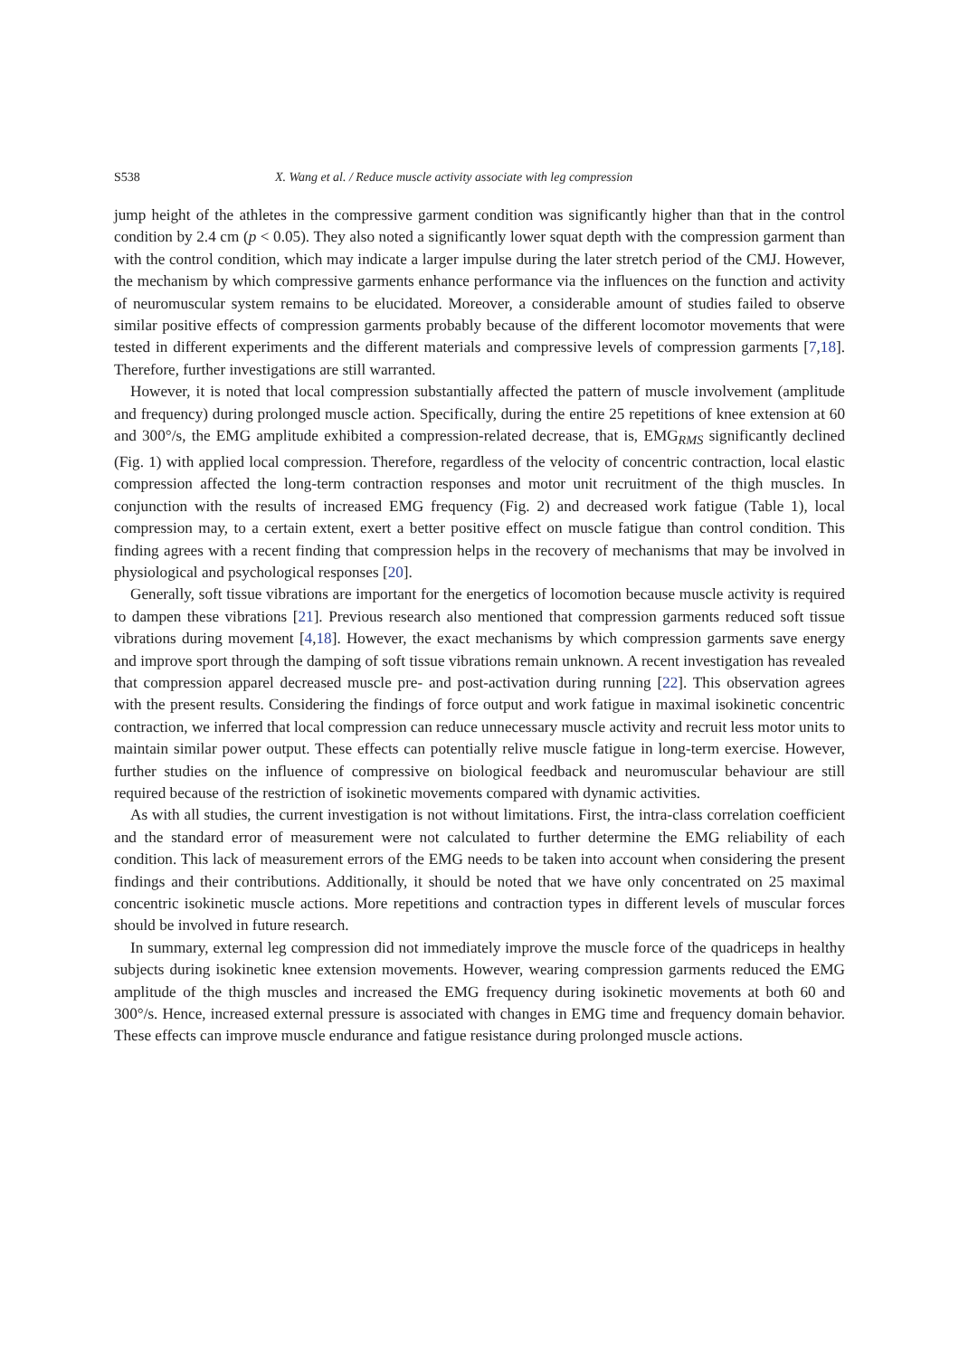S538 X. Wang et al. / Reduce muscle activity associate with leg compression
jump height of the athletes in the compressive garment condition was significantly higher than that in the control condition by 2.4 cm (p < 0.05). They also noted a significantly lower squat depth with the compression garment than with the control condition, which may indicate a larger impulse during the later stretch period of the CMJ. However, the mechanism by which compressive garments enhance performance via the influences on the function and activity of neuromuscular system remains to be elucidated. Moreover, a considerable amount of studies failed to observe similar positive effects of compression garments probably because of the different locomotor movements that were tested in different experiments and the different materials and compressive levels of compression garments [7,18]. Therefore, further investigations are still warranted.
However, it is noted that local compression substantially affected the pattern of muscle involvement (amplitude and frequency) during prolonged muscle action. Specifically, during the entire 25 repetitions of knee extension at 60 and 300°/s, the EMG amplitude exhibited a compression-related decrease, that is, EMG<sub>RMS</sub> significantly declined (Fig. 1) with applied local compression. Therefore, regardless of the velocity of concentric contraction, local elastic compression affected the long-term contraction responses and motor unit recruitment of the thigh muscles. In conjunction with the results of increased EMG frequency (Fig. 2) and decreased work fatigue (Table 1), local compression may, to a certain extent, exert a better positive effect on muscle fatigue than control condition. This finding agrees with a recent finding that compression helps in the recovery of mechanisms that may be involved in physiological and psychological responses [20].
Generally, soft tissue vibrations are important for the energetics of locomotion because muscle activity is required to dampen these vibrations [21]. Previous research also mentioned that compression garments reduced soft tissue vibrations during movement [4,18]. However, the exact mechanisms by which compression garments save energy and improve sport through the damping of soft tissue vibrations remain unknown. A recent investigation has revealed that compression apparel decreased muscle pre- and post-activation during running [22]. This observation agrees with the present results. Considering the findings of force output and work fatigue in maximal isokinetic concentric contraction, we inferred that local compression can reduce unnecessary muscle activity and recruit less motor units to maintain similar power output. These effects can potentially relive muscle fatigue in long-term exercise. However, further studies on the influence of compressive on biological feedback and neuromuscular behaviour are still required because of the restriction of isokinetic movements compared with dynamic activities.
As with all studies, the current investigation is not without limitations. First, the intra-class correlation coefficient and the standard error of measurement were not calculated to further determine the EMG reliability of each condition. This lack of measurement errors of the EMG needs to be taken into account when considering the present findings and their contributions. Additionally, it should be noted that we have only concentrated on 25 maximal concentric isokinetic muscle actions. More repetitions and contraction types in different levels of muscular forces should be involved in future research.
In summary, external leg compression did not immediately improve the muscle force of the quadriceps in healthy subjects during isokinetic knee extension movements. However, wearing compression garments reduced the EMG amplitude of the thigh muscles and increased the EMG frequency during isokinetic movements at both 60 and 300°/s. Hence, increased external pressure is associated with changes in EMG time and frequency domain behavior. These effects can improve muscle endurance and fatigue resistance during prolonged muscle actions.